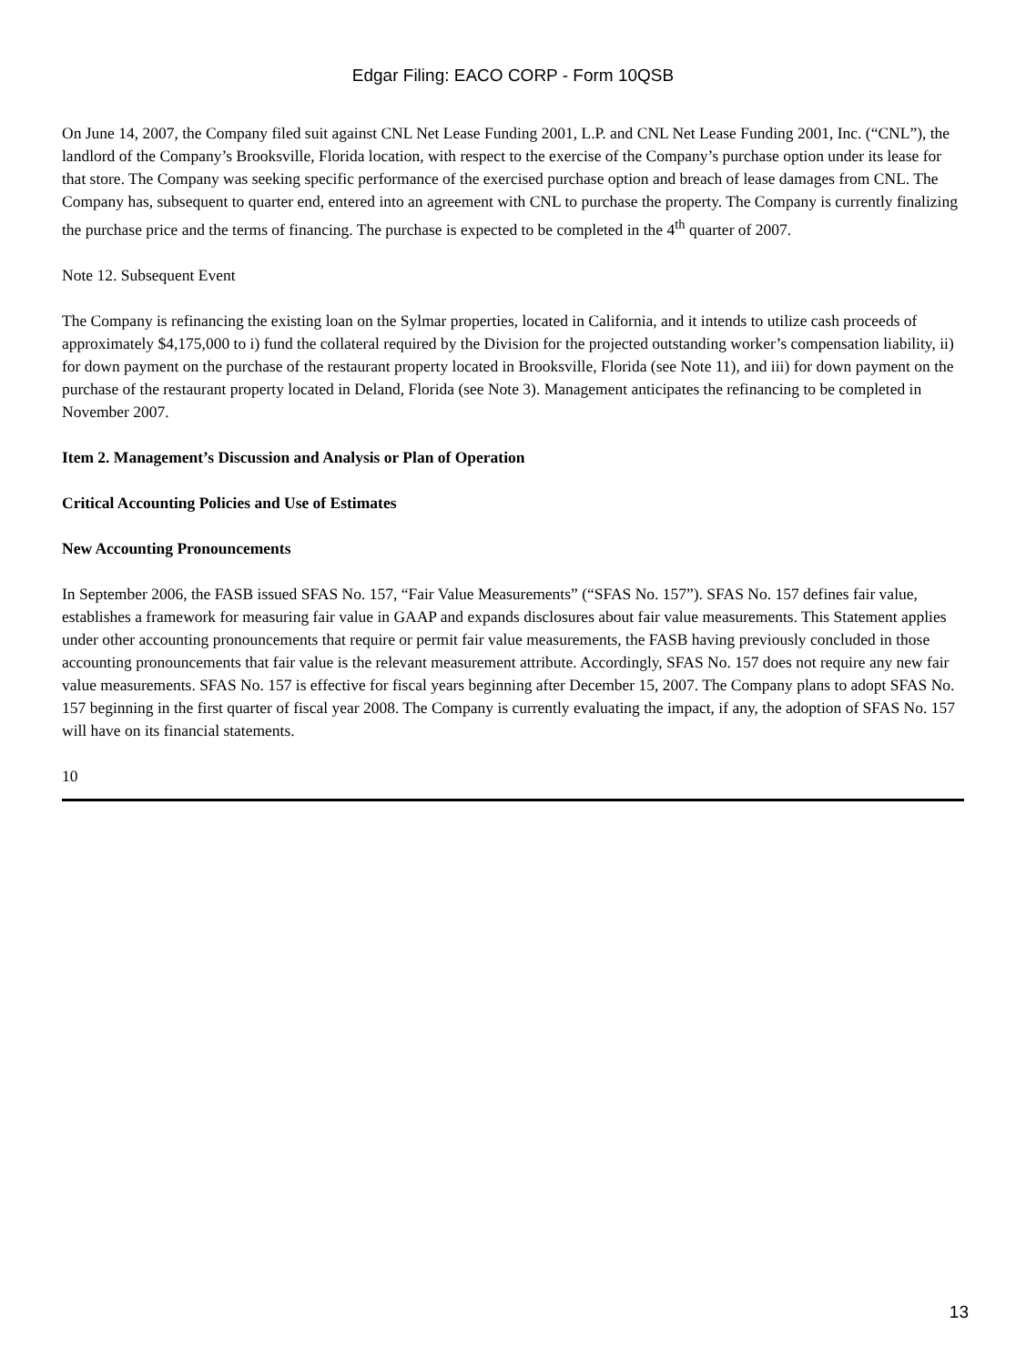Edgar Filing: EACO CORP - Form 10QSB
On June 14, 2007, the Company filed suit against CNL Net Lease Funding 2001, L.P. and CNL Net Lease Funding 2001, Inc. (“CNL”), the landlord of the Company’s Brooksville, Florida location, with respect to the exercise of the Company’s purchase option under its lease for that store. The Company was seeking specific performance of the exercised purchase option and breach of lease damages from CNL. The Company has, subsequent to quarter end, entered into an agreement with CNL to purchase the property. The Company is currently finalizing the purchase price and the terms of financing. The purchase is expected to be completed in the 4<sup>th</sup> quarter of 2007.
Note 12. Subsequent Event
The Company is refinancing the existing loan on the Sylmar properties, located in California, and it intends to utilize cash proceeds of approximately $4,175,000 to i) fund the collateral required by the Division for the projected outstanding worker’s compensation liability, ii) for down payment on the purchase of the restaurant property located in Brooksville, Florida (see Note 11), and iii) for down payment on the purchase of the restaurant property located in Deland, Florida (see Note 3). Management anticipates the refinancing to be completed in November 2007.
Item 2. Management’s Discussion and Analysis or Plan of Operation
Critical Accounting Policies and Use of Estimates
New Accounting Pronouncements
In September 2006, the FASB issued SFAS No. 157, “Fair Value Measurements” (“SFAS No. 157”). SFAS No. 157 defines fair value, establishes a framework for measuring fair value in GAAP and expands disclosures about fair value measurements. This Statement applies under other accounting pronouncements that require or permit fair value measurements, the FASB having previously concluded in those accounting pronouncements that fair value is the relevant measurement attribute. Accordingly, SFAS No. 157 does not require any new fair value measurements. SFAS No. 157 is effective for fiscal years beginning after December 15, 2007. The Company plans to adopt SFAS No. 157 beginning in the first quarter of fiscal year 2008. The Company is currently evaluating the impact, if any, the adoption of SFAS No. 157 will have on its financial statements.
10
13